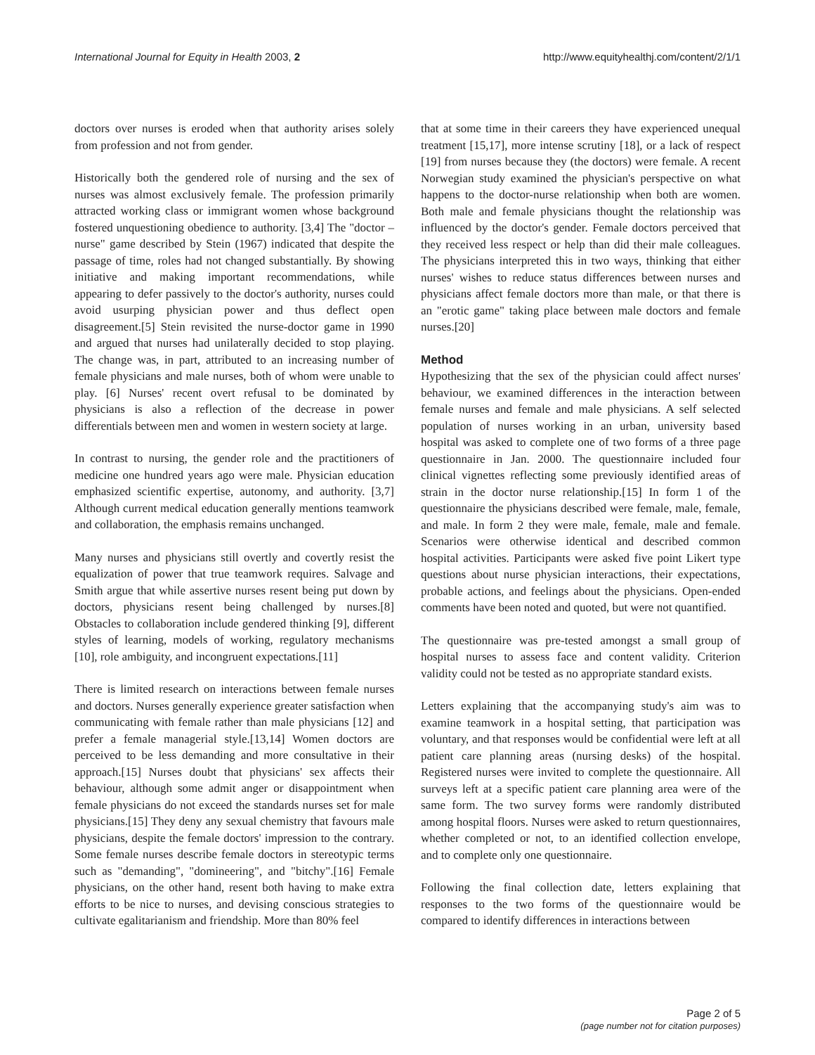International Journal for Equity in Health 2003, 2 http://www.equityhealthj.com/content/2/1/1
doctors over nurses is eroded when that authority arises solely from profession and not from gender.
Historically both the gendered role of nursing and the sex of nurses was almost exclusively female. The profession primarily attracted working class or immigrant women whose background fostered unquestioning obedience to authority. [3,4] The "doctor – nurse" game described by Stein (1967) indicated that despite the passage of time, roles had not changed substantially. By showing initiative and making important recommendations, while appearing to defer passively to the doctor's authority, nurses could avoid usurping physician power and thus deflect open disagreement.[5] Stein revisited the nurse-doctor game in 1990 and argued that nurses had unilaterally decided to stop playing. The change was, in part, attributed to an increasing number of female physicians and male nurses, both of whom were unable to play. [6] Nurses' recent overt refusal to be dominated by physicians is also a reflection of the decrease in power differentials between men and women in western society at large.
In contrast to nursing, the gender role and the practitioners of medicine one hundred years ago were male. Physician education emphasized scientific expertise, autonomy, and authority. [3,7] Although current medical education generally mentions teamwork and collaboration, the emphasis remains unchanged.
Many nurses and physicians still overtly and covertly resist the equalization of power that true teamwork requires. Salvage and Smith argue that while assertive nurses resent being put down by doctors, physicians resent being challenged by nurses.[8] Obstacles to collaboration include gendered thinking [9], different styles of learning, models of working, regulatory mechanisms [10], role ambiguity, and incongruent expectations.[11]
There is limited research on interactions between female nurses and doctors. Nurses generally experience greater satisfaction when communicating with female rather than male physicians [12] and prefer a female managerial style.[13,14] Women doctors are perceived to be less demanding and more consultative in their approach.[15] Nurses doubt that physicians' sex affects their behaviour, although some admit anger or disappointment when female physicians do not exceed the standards nurses set for male physicians.[15] They deny any sexual chemistry that favours male physicians, despite the female doctors' impression to the contrary. Some female nurses describe female doctors in stereotypic terms such as "demanding", "domineering", and "bitchy".[16] Female physicians, on the other hand, resent both having to make extra efforts to be nice to nurses, and devising conscious strategies to cultivate egalitarianism and friendship. More than 80% feel
that at some time in their careers they have experienced unequal treatment [15,17], more intense scrutiny [18], or a lack of respect [19] from nurses because they (the doctors) were female. A recent Norwegian study examined the physician's perspective on what happens to the doctor-nurse relationship when both are women. Both male and female physicians thought the relationship was influenced by the doctor's gender. Female doctors perceived that they received less respect or help than did their male colleagues. The physicians interpreted this in two ways, thinking that either nurses' wishes to reduce status differences between nurses and physicians affect female doctors more than male, or that there is an "erotic game" taking place between male doctors and female nurses.[20]
Method
Hypothesizing that the sex of the physician could affect nurses' behaviour, we examined differences in the interaction between female nurses and female and male physicians. A self selected population of nurses working in an urban, university based hospital was asked to complete one of two forms of a three page questionnaire in Jan. 2000. The questionnaire included four clinical vignettes reflecting some previously identified areas of strain in the doctor nurse relationship.[15] In form 1 of the questionnaire the physicians described were female, male, female, and male. In form 2 they were male, female, male and female. Scenarios were otherwise identical and described common hospital activities. Participants were asked five point Likert type questions about nurse physician interactions, their expectations, probable actions, and feelings about the physicians. Open-ended comments have been noted and quoted, but were not quantified.
The questionnaire was pre-tested amongst a small group of hospital nurses to assess face and content validity. Criterion validity could not be tested as no appropriate standard exists.
Letters explaining that the accompanying study's aim was to examine teamwork in a hospital setting, that participation was voluntary, and that responses would be confidential were left at all patient care planning areas (nursing desks) of the hospital. Registered nurses were invited to complete the questionnaire. All surveys left at a specific patient care planning area were of the same form. The two survey forms were randomly distributed among hospital floors. Nurses were asked to return questionnaires, whether completed or not, to an identified collection envelope, and to complete only one questionnaire.
Following the final collection date, letters explaining that responses to the two forms of the questionnaire would be compared to identify differences in interactions between
Page 2 of 5
(page number not for citation purposes)